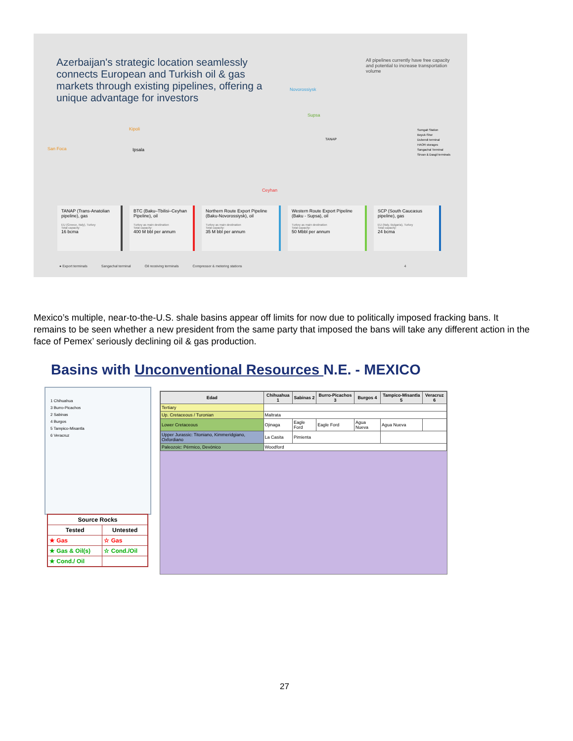Azerbaijan's strategic location seamlessly connects European and Turkish oil & gas markets through existing pipelines, offering a unique advantage for investors
All pipelines currently have free capacity and potential to increase transportation volume
Novorossiysk
Supsa
San Foca
Kipoli
Ipsala
TANAP
Ceyhan
Sumgait Station
Boyuk-Shor
Dubendi terminal
HAOR storages
Sangachal Terminal
Sirvan & Dasgil terminals
TANAP (Trans-Anatolian pipeline), gas
EU (Greece, Italy), Turkey
Total capacity:
16 bcma
BTC (Baku–Tbilisi–Ceyhan Pipeline), oil
Turkey as main destination
Total capacity:
400 M bbl per annum
Northern Route Export Pipeline (Baku-Novorossiysk), oil
Turkey as main destination
Total capacity:
35 M bbl per annum
Western Route Export Pipeline (Baku - Supsa), oil
Turkey as main destination
Total capacity:
50 Mbbl per annum
SCP (South Caucasus pipeline), gas
EU (Italy, Bulgaria), Turkey
Total capacity:
24 bcma
● Export terminals Sangachal terminal Oil receiving terminals Compressor & metering stations 4
Mexico’s multiple, near-to-the-U.S. shale basins appear off limits for now due to politically imposed fracking bans. It remains to be seen whether a new president from the same party that imposed the bans will take any different action in the face of Pemex’ seriously declining oil & gas production.
Basins with Unconventional Resources N.E. - MEXICO
1 Chihuahua
3 Burro-Picachos
2 Sabinas
4 Burgos
5 Tampico-Misantla
6 Veracruz
| Source Rocks | |
| --- | --- |
| Tested | Untested |
| ★ Gas | ☆ Gas |
| ★ Gas & Oil(s) | ☆ Cond./Oil |
| ★ Cond./ Oil | |
| Edad | Chihuahua 1 | Sabinas 2 | Burro-Picachos 3 | Burgos 4 | Tampico-Misantla 5 | Veracruz 6 |
| --- | --- | --- | --- | --- | --- | --- |
| Tertiary | | | | | | |
| Up. Cretaceous / Turonian | Maltrata | | | | | |
| Lower Cretaceous | Ojinaga | Eagle Ford | Eagle Ford | Agua Nueva | Agua Nueva | |
| Upper Jurassic: Titoniano, Kimmeridgiano, Oxfordiano | La Casita | Pimienta | | | | |
| Paleozoic: Pérmico, Devónico | Woodford | | | | | |
27